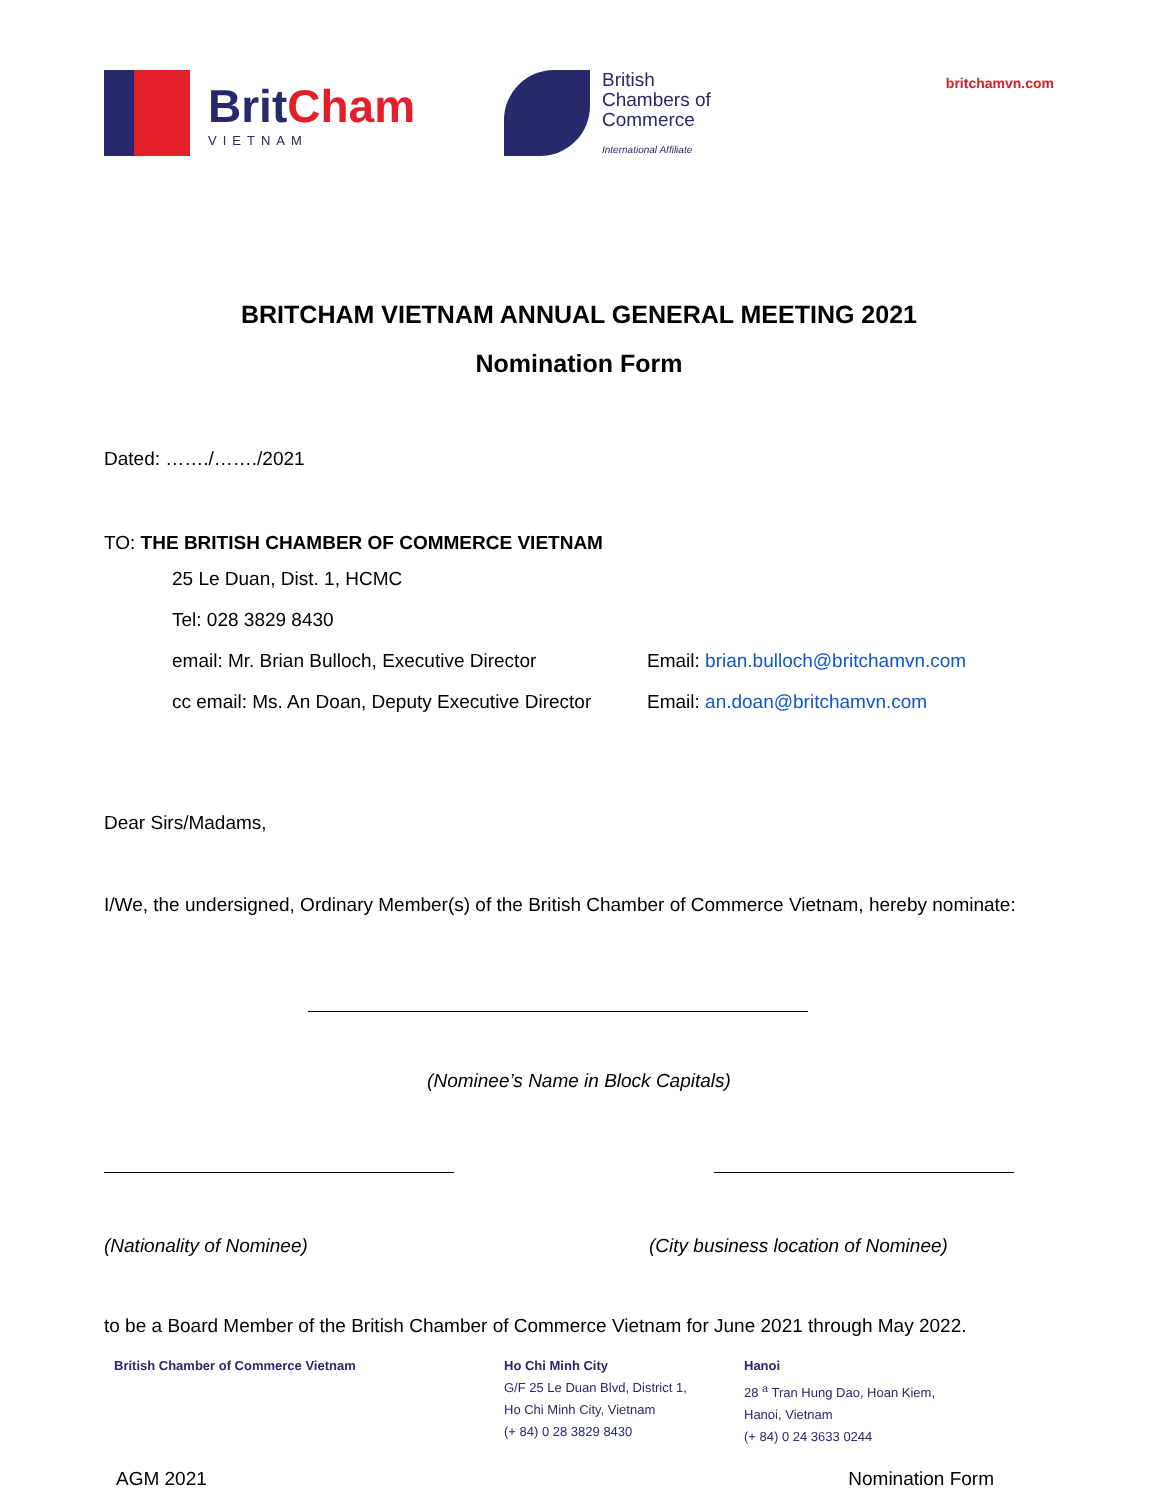BritCham
VIETNAM
British
Chambers of
Commerce
International Affiliate
britchamvn.com
BRITCHAM VIETNAM ANNUAL GENERAL MEETING 2021
Nomination Form
Dated: ……./……./2021
TO: THE BRITISH CHAMBER OF COMMERCE VIETNAM
25 Le Duan, Dist. 1, HCMC
Tel: 028 3829 8430
email: Mr. Brian Bulloch, Executive Director Email: brian.bulloch@britchamvn.com
cc email: Ms. An Doan, Deputy Executive Director Email: an.doan@britchamvn.com
Dear Sirs/Madams,
I/We, the undersigned, Ordinary Member(s) of the British Chamber of Commerce Vietnam, hereby nominate:
(Nominee’s Name in Block Capitals)
(Nationality of Nominee) (City business location of Nominee)
to be a Board Member of the British Chamber of Commerce Vietnam for June 2021 through May 2022.
British Chamber of Commerce Vietnam Ho Chi Minh City
G/F 25 Le Duan Blvd, District 1,
Ho Chi Minh City, Vietnam
(+ 84) 0 28 3829 8430
Hanoi
28 <sup>a</sup> Tran Hung Dao, Hoan Kiem,
Hanoi, Vietnam
(+ 84) 0 24 3633 0244
AGM 2021 Nomination Form